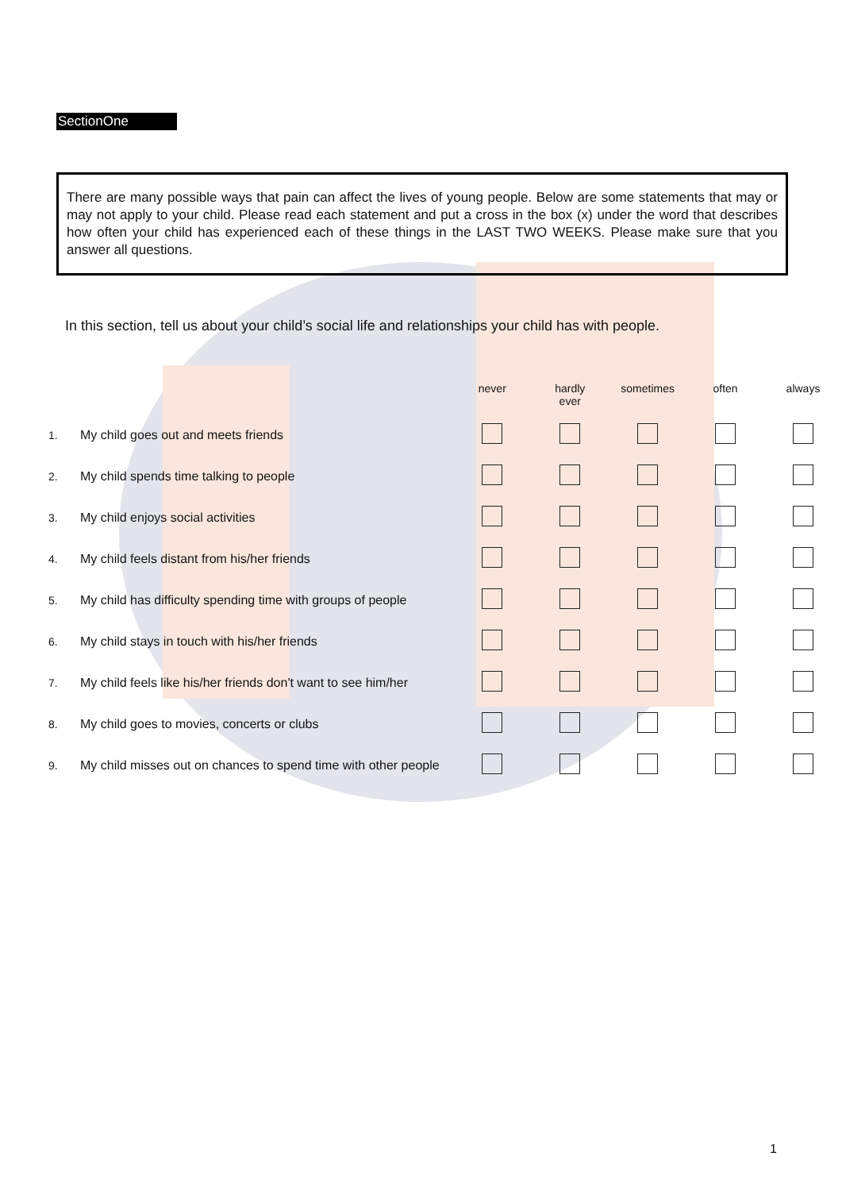SectionOne
There are many possible ways that pain can affect the lives of young people. Below are some statements that may or may not apply to your child. Please read each statement and put a cross in the box (x) under the word that describes how often your child has experienced each of these things in the LAST TWO WEEKS. Please make sure that you answer all questions.
In this section, tell us about your child’s social life and relationships your child has with people.
| | | never | hardly ever | sometimes | often | always |
| --- | --- | --- | --- | --- | --- | --- |
| 1. | My child goes out and meets friends | | | | | |
| 2. | My child spends time talking to people | | | | | |
| 3. | My child enjoys social activities | | | | | |
| 4. | My child feels distant from his/her friends | | | | | |
| 5. | My child has difficulty spending time with groups of people | | | | | |
| 6. | My child stays in touch with his/her friends | | | | | |
| 7. | My child feels like his/her friends don't want to see him/her | | | | | |
| 8. | My child goes to movies, concerts or clubs | | | | | |
| 9. | My child misses out on chances to spend time with other people | | | | | |
1